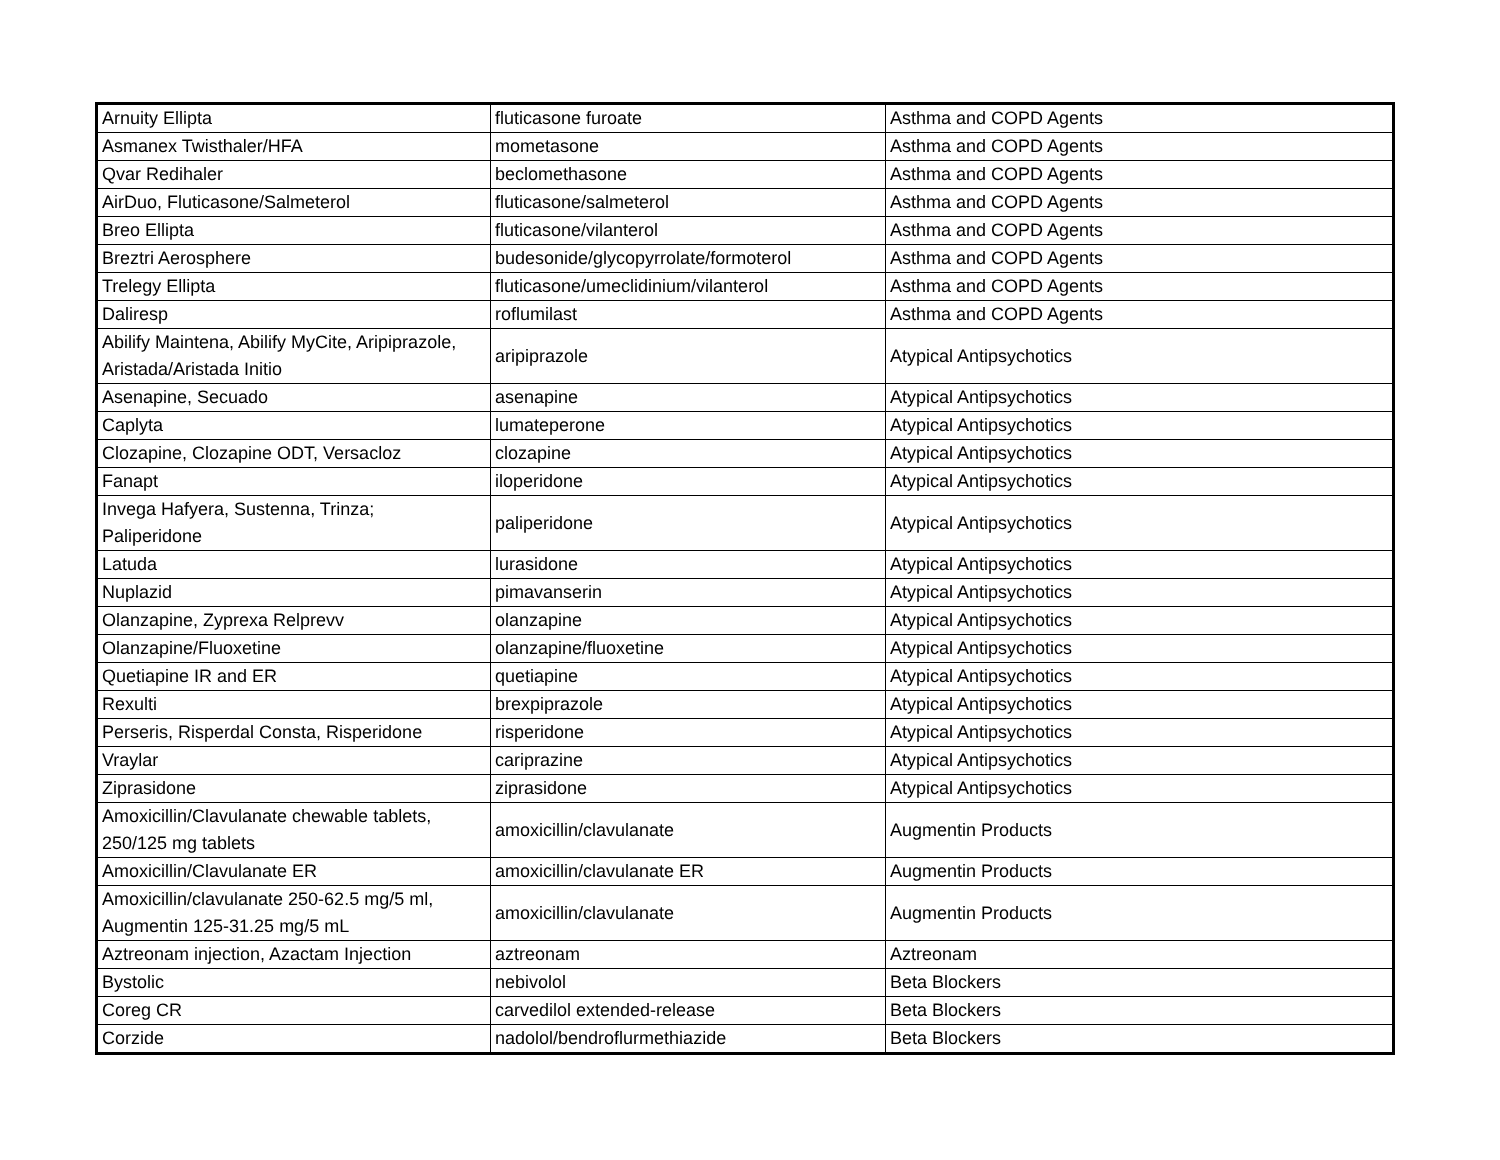| Arnuity Ellipta | fluticasone furoate | Asthma and COPD Agents |
| Asmanex Twisthaler/HFA | mometasone | Asthma and COPD Agents |
| Qvar Redihaler | beclomethasone | Asthma and COPD Agents |
| AirDuo, Fluticasone/Salmeterol | fluticasone/salmeterol | Asthma and COPD Agents |
| Breo Ellipta | fluticasone/vilanterol | Asthma and COPD Agents |
| Breztri Aerosphere | budesonide/glycopyrrolate/formoterol | Asthma and COPD Agents |
| Trelegy Ellipta | fluticasone/umeclidinium/vilanterol | Asthma and COPD Agents |
| Daliresp | roflumilast | Asthma and COPD Agents |
| Abilify Maintena, Abilify MyCite, Aripiprazole, Aristada/Aristada Initio | aripiprazole | Atypical Antipsychotics |
| Asenapine, Secuado | asenapine | Atypical Antipsychotics |
| Caplyta | lumateperone | Atypical Antipsychotics |
| Clozapine, Clozapine ODT, Versacloz | clozapine | Atypical Antipsychotics |
| Fanapt | iloperidone | Atypical Antipsychotics |
| Invega Hafyera, Sustenna, Trinza; Paliperidone | paliperidone | Atypical Antipsychotics |
| Latuda | lurasidone | Atypical Antipsychotics |
| Nuplazid | pimavanserin | Atypical Antipsychotics |
| Olanzapine, Zyprexa Relprevv | olanzapine | Atypical Antipsychotics |
| Olanzapine/Fluoxetine | olanzapine/fluoxetine | Atypical Antipsychotics |
| Quetiapine IR and ER | quetiapine | Atypical Antipsychotics |
| Rexulti | brexpiprazole | Atypical Antipsychotics |
| Perseris, Risperdal Consta, Risperidone | risperidone | Atypical Antipsychotics |
| Vraylar | cariprazine | Atypical Antipsychotics |
| Ziprasidone | ziprasidone | Atypical Antipsychotics |
| Amoxicillin/Clavulanate chewable tablets, 250/125 mg tablets | amoxicillin/clavulanate | Augmentin Products |
| Amoxicillin/Clavulanate ER | amoxicillin/clavulanate ER | Augmentin Products |
| Amoxicillin/clavulanate 250-62.5 mg/5 ml, Augmentin 125-31.25 mg/5 mL | amoxicillin/clavulanate | Augmentin Products |
| Aztreonam injection, Azactam Injection | aztreonam | Aztreonam |
| Bystolic | nebivolol | Beta Blockers |
| Coreg CR | carvedilol extended-release | Beta Blockers |
| Corzide | nadolol/bendroflurmethiazide | Beta Blockers |